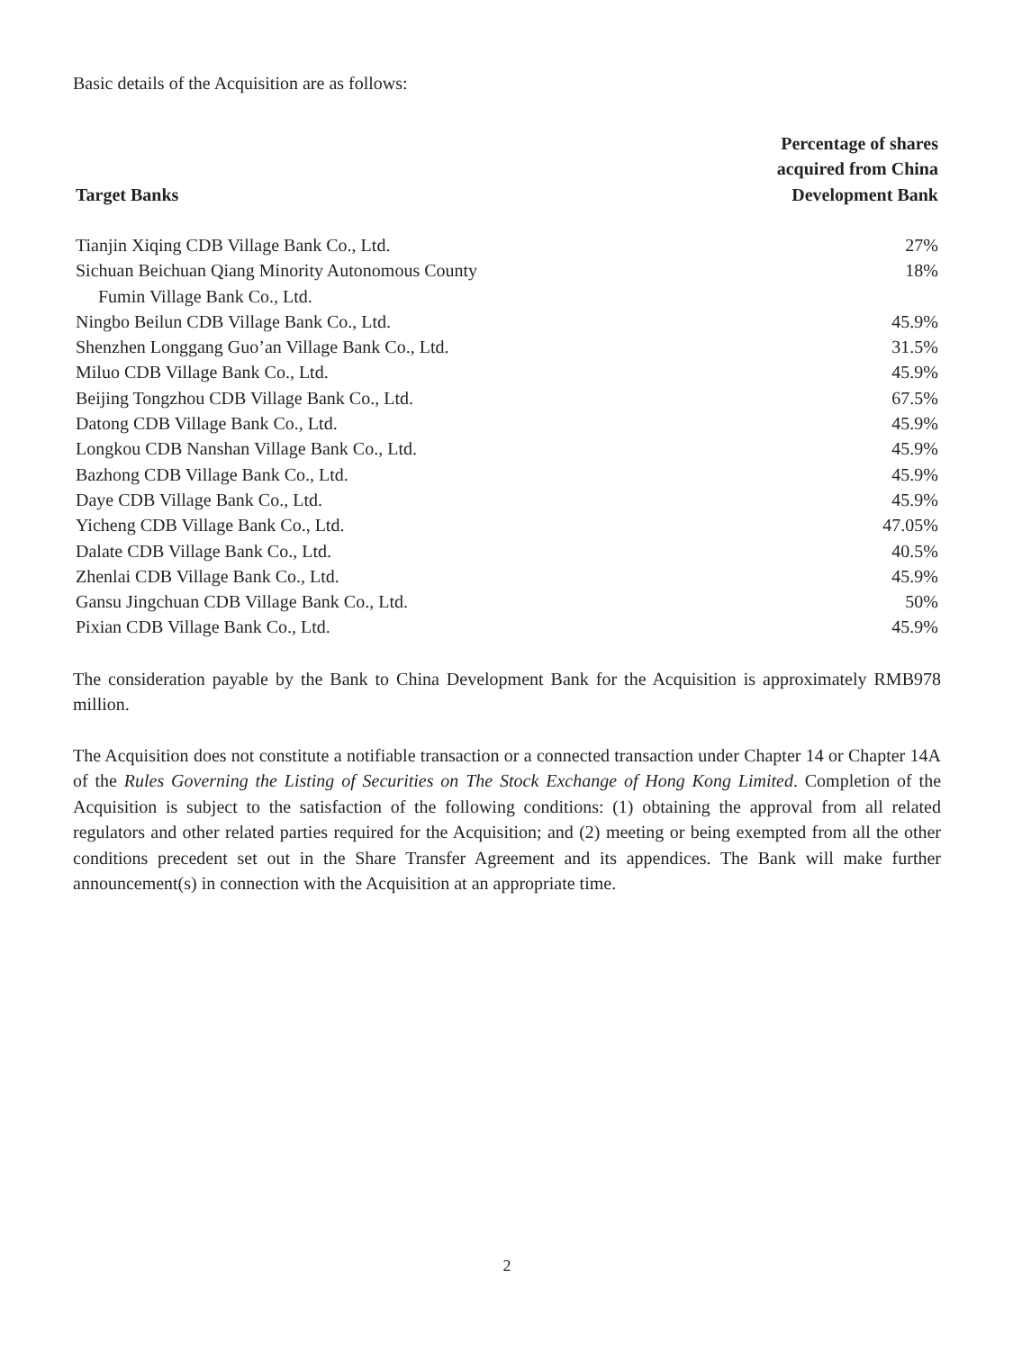Basic details of the Acquisition are as follows:
| Target Banks | Percentage of shares acquired from China Development Bank |
| --- | --- |
| Tianjin Xiqing CDB Village Bank Co., Ltd. | 27% |
| Sichuan Beichuan Qiang Minority Autonomous County Fumin Village Bank Co., Ltd. | 18% |
| Ningbo Beilun CDB Village Bank Co., Ltd. | 45.9% |
| Shenzhen Longgang Guo’an Village Bank Co., Ltd. | 31.5% |
| Miluo CDB Village Bank Co., Ltd. | 45.9% |
| Beijing Tongzhou CDB Village Bank Co., Ltd. | 67.5% |
| Datong CDB Village Bank Co., Ltd. | 45.9% |
| Longkou CDB Nanshan Village Bank Co., Ltd. | 45.9% |
| Bazhong CDB Village Bank Co., Ltd. | 45.9% |
| Daye CDB Village Bank Co., Ltd. | 45.9% |
| Yicheng CDB Village Bank Co., Ltd. | 47.05% |
| Dalate CDB Village Bank Co., Ltd. | 40.5% |
| Zhenlai CDB Village Bank Co., Ltd. | 45.9% |
| Gansu Jingchuan CDB Village Bank Co., Ltd. | 50% |
| Pixian CDB Village Bank Co., Ltd. | 45.9% |
The consideration payable by the Bank to China Development Bank for the Acquisition is approximately RMB978 million.
The Acquisition does not constitute a notifiable transaction or a connected transaction under Chapter 14 or Chapter 14A of the Rules Governing the Listing of Securities on The Stock Exchange of Hong Kong Limited. Completion of the Acquisition is subject to the satisfaction of the following conditions: (1) obtaining the approval from all related regulators and other related parties required for the Acquisition; and (2) meeting or being exempted from all the other conditions precedent set out in the Share Transfer Agreement and its appendices. The Bank will make further announcement(s) in connection with the Acquisition at an appropriate time.
2